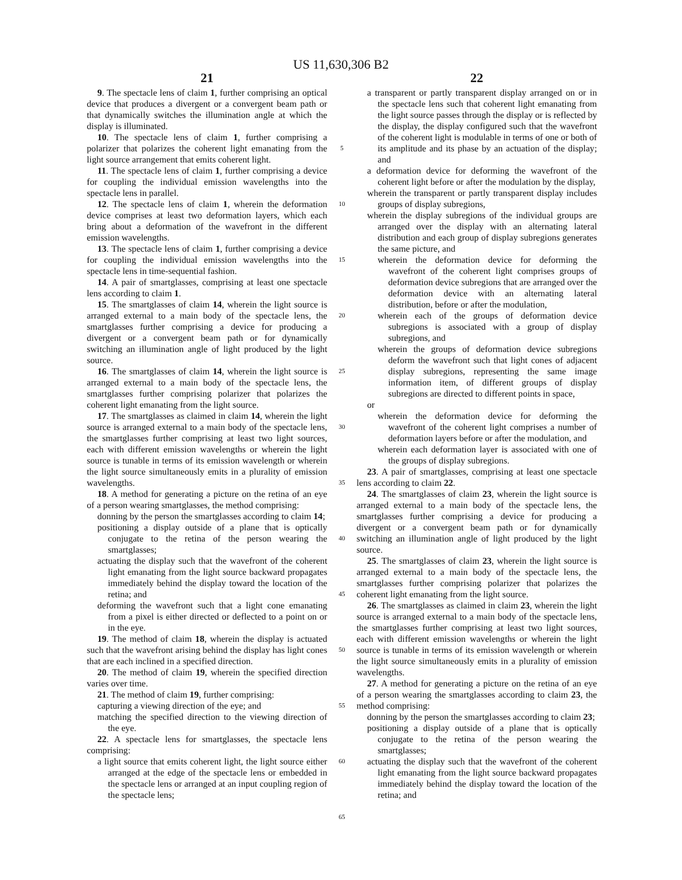US 11,630,306 B2
21
9. The spectacle lens of claim 1, further comprising an optical device that produces a divergent or a convergent beam path or that dynamically switches the illumination angle at which the display is illuminated.
10. The spectacle lens of claim 1, further comprising a polarizer that polarizes the coherent light emanating from the light source arrangement that emits coherent light.
11. The spectacle lens of claim 1, further comprising a device for coupling the individual emission wavelengths into the spectacle lens in parallel.
12. The spectacle lens of claim 1, wherein the deformation device comprises at least two deformation layers, which each bring about a deformation of the wavefront in the different emission wavelengths.
13. The spectacle lens of claim 1, further comprising a device for coupling the individual emission wavelengths into the spectacle lens in time-sequential fashion.
14. A pair of smartglasses, comprising at least one spectacle lens according to claim 1.
15. The smartglasses of claim 14, wherein the light source is arranged external to a main body of the spectacle lens, the smartglasses further comprising a device for producing a divergent or a convergent beam path or for dynamically switching an illumination angle of light produced by the light source.
16. The smartglasses of claim 14, wherein the light source is arranged external to a main body of the spectacle lens, the smartglasses further comprising polarizer that polarizes the coherent light emanating from the light source.
17. The smartglasses as claimed in claim 14, wherein the light source is arranged external to a main body of the spectacle lens, the smartglasses further comprising at least two light sources, each with different emission wavelengths or wherein the light source is tunable in terms of its emission wavelength or wherein the light source simultaneously emits in a plurality of emission wavelengths.
18. A method for generating a picture on the retina of an eye of a person wearing smartglasses, the method comprising:
donning by the person the smartglasses according to claim 14;
positioning a display outside of a plane that is optically conjugate to the retina of the person wearing the smartglasses;
actuating the display such that the wavefront of the coherent light emanating from the light source backward propagates immediately behind the display toward the location of the retina; and
deforming the wavefront such that a light cone emanating from a pixel is either directed or deflected to a point on or in the eye.
19. The method of claim 18, wherein the display is actuated such that the wavefront arising behind the display has light cones that are each inclined in a specified direction.
20. The method of claim 19, wherein the specified direction varies over time.
21. The method of claim 19, further comprising:
capturing a viewing direction of the eye; and
matching the specified direction to the viewing direction of the eye.
22. A spectacle lens for smartglasses, the spectacle lens comprising:
a light source that emits coherent light, the light source either arranged at the edge of the spectacle lens or embedded in the spectacle lens or arranged at an input coupling region of the spectacle lens;
5
10
15
20
25
30
35
40
45
50
55
60
65
22
a transparent or partly transparent display arranged on or in the spectacle lens such that coherent light emanating from the light source passes through the display or is reflected by the display, the display configured such that the wavefront of the coherent light is modulable in terms of one or both of its amplitude and its phase by an actuation of the display; and
a deformation device for deforming the wavefront of the coherent light before or after the modulation by the display,
wherein the transparent or partly transparent display includes groups of display subregions,
wherein the display subregions of the individual groups are arranged over the display with an alternating lateral distribution and each group of display subregions generates the same picture, and
wherein the deformation device for deforming the wavefront of the coherent light comprises groups of deformation device subregions that are arranged over the deformation device with an alternating lateral distribution, before or after the modulation,
wherein each of the groups of deformation device subregions is associated with a group of display subregions, and
wherein the groups of deformation device subregions deform the wavefront such that light cones of adjacent display subregions, representing the same image information item, of different groups of display subregions are directed to different points in space,
or
wherein the deformation device for deforming the wavefront of the coherent light comprises a number of deformation layers before or after the modulation, and
wherein each deformation layer is associated with one of the groups of display subregions.
23. A pair of smartglasses, comprising at least one spectacle lens according to claim 22.
24. The smartglasses of claim 23, wherein the light source is arranged external to a main body of the spectacle lens, the smartglasses further comprising a device for producing a divergent or a convergent beam path or for dynamically switching an illumination angle of light produced by the light source.
25. The smartglasses of claim 23, wherein the light source is arranged external to a main body of the spectacle lens, the smartglasses further comprising polarizer that polarizes the coherent light emanating from the light source.
26. The smartglasses as claimed in claim 23, wherein the light source is arranged external to a main body of the spectacle lens, the smartglasses further comprising at least two light sources, each with different emission wavelengths or wherein the light source is tunable in terms of its emission wavelength or wherein the light source simultaneously emits in a plurality of emission wavelengths.
27. A method for generating a picture on the retina of an eye of a person wearing the smartglasses according to claim 23, the method comprising:
donning by the person the smartglasses according to claim 23;
positioning a display outside of a plane that is optically conjugate to the retina of the person wearing the smartglasses;
actuating the display such that the wavefront of the coherent light emanating from the light source backward propagates immediately behind the display toward the location of the retina; and